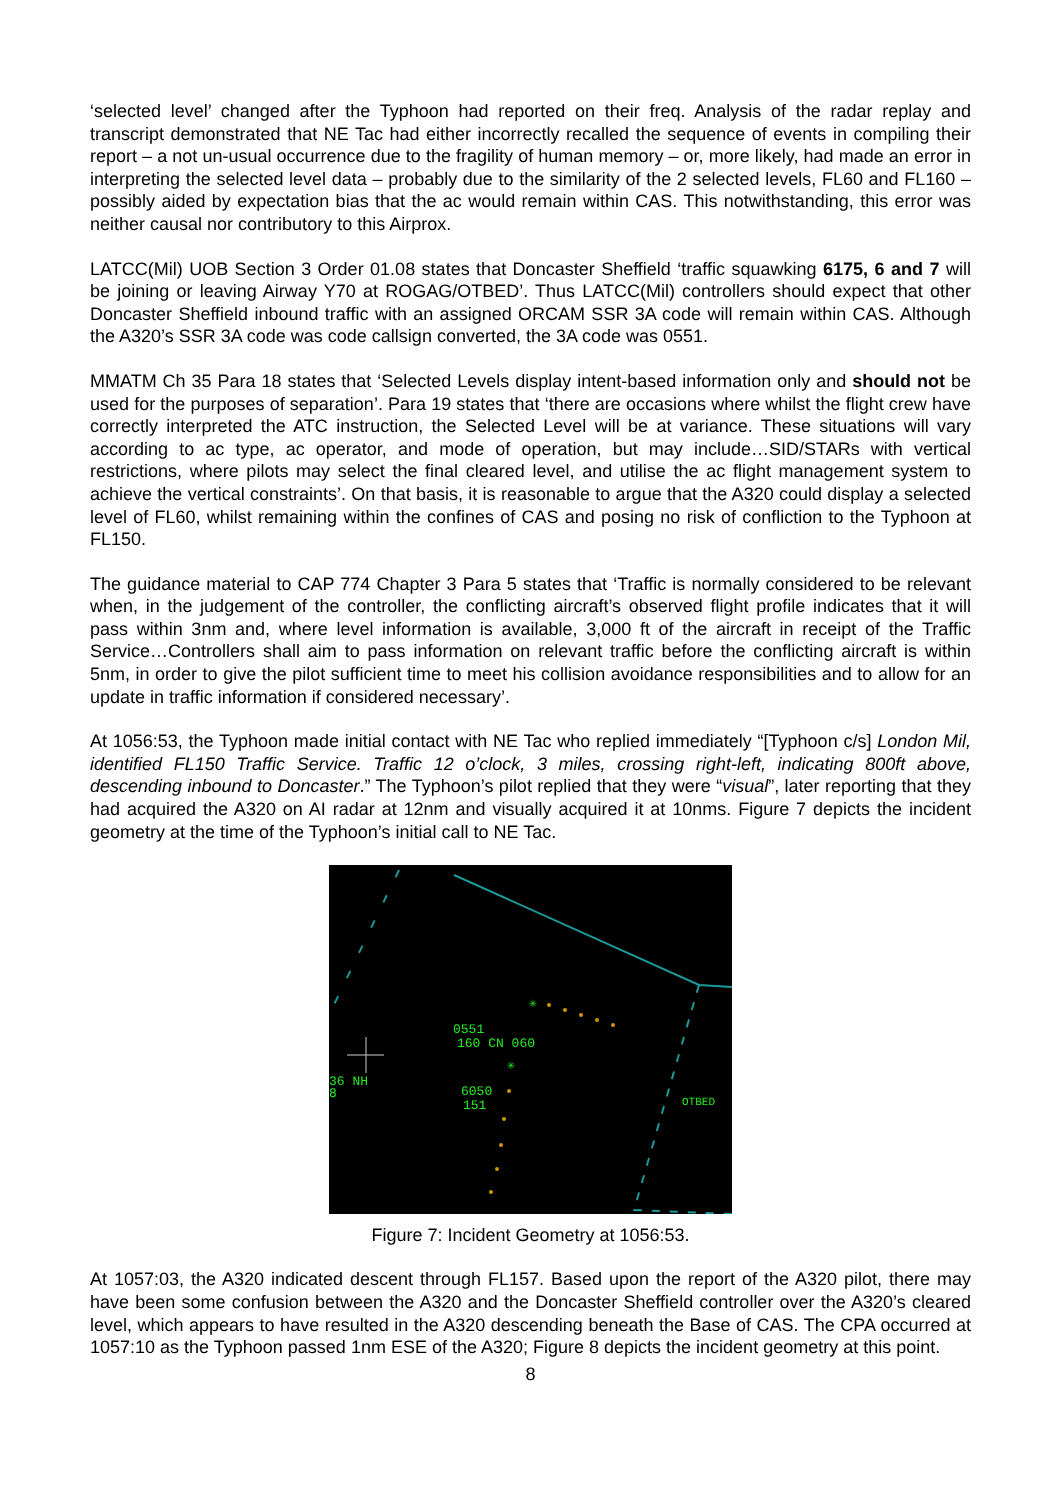‘selected level’ changed after the Typhoon had reported on their freq. Analysis of the radar replay and transcript demonstrated that NE Tac had either incorrectly recalled the sequence of events in compiling their report – a not un-usual occurrence due to the fragility of human memory – or, more likely, had made an error in interpreting the selected level data – probably due to the similarity of the 2 selected levels, FL60 and FL160 – possibly aided by expectation bias that the ac would remain within CAS. This notwithstanding, this error was neither causal nor contributory to this Airprox.
LATCC(Mil) UOB Section 3 Order 01.08 states that Doncaster Sheffield ‘traffic squawking 6175, 6 and 7 will be joining or leaving Airway Y70 at ROGAG/OTBED’. Thus LATCC(Mil) controllers should expect that other Doncaster Sheffield inbound traffic with an assigned ORCAM SSR 3A code will remain within CAS. Although the A320’s SSR 3A code was code callsign converted, the 3A code was 0551.
MMATM Ch 35 Para 18 states that ‘Selected Levels display intent-based information only and should not be used for the purposes of separation’. Para 19 states that ‘there are occasions where whilst the flight crew have correctly interpreted the ATC instruction, the Selected Level will be at variance. These situations will vary according to ac type, ac operator, and mode of operation, but may include…SID/STARs with vertical restrictions, where pilots may select the final cleared level, and utilise the ac flight management system to achieve the vertical constraints’. On that basis, it is reasonable to argue that the A320 could display a selected level of FL60, whilst remaining within the confines of CAS and posing no risk of confliction to the Typhoon at FL150.
The guidance material to CAP 774 Chapter 3 Para 5 states that ‘Traffic is normally considered to be relevant when, in the judgement of the controller, the conflicting aircraft’s observed flight profile indicates that it will pass within 3nm and, where level information is available, 3,000 ft of the aircraft in receipt of the Traffic Service…Controllers shall aim to pass information on relevant traffic before the conflicting aircraft is within 5nm, in order to give the pilot sufficient time to meet his collision avoidance responsibilities and to allow for an update in traffic information if considered necessary’.
At 1056:53, the Typhoon made initial contact with NE Tac who replied immediately “[Typhoon c/s] London Mil, identified FL150 Traffic Service. Traffic 12 o’clock, 3 miles, crossing right-left, indicating 800ft above, descending inbound to Doncaster.” The Typhoon’s pilot replied that they were “visual”, later reporting that they had acquired the A320 on AI radar at 12nm and visually acquired it at 10nms. Figure 7 depicts the incident geometry at the time of the Typhoon’s initial call to NE Tac.
0551
160 CN 060
6050
151
36 NH
8
OTBED
✳
✳
Figure 7: Incident Geometry at 1056:53.
At 1057:03, the A320 indicated descent through FL157. Based upon the report of the A320 pilot, there may have been some confusion between the A320 and the Doncaster Sheffield controller over the A320’s cleared level, which appears to have resulted in the A320 descending beneath the Base of CAS. The CPA occurred at 1057:10 as the Typhoon passed 1nm ESE of the A320; Figure 8 depicts the incident geometry at this point.
8